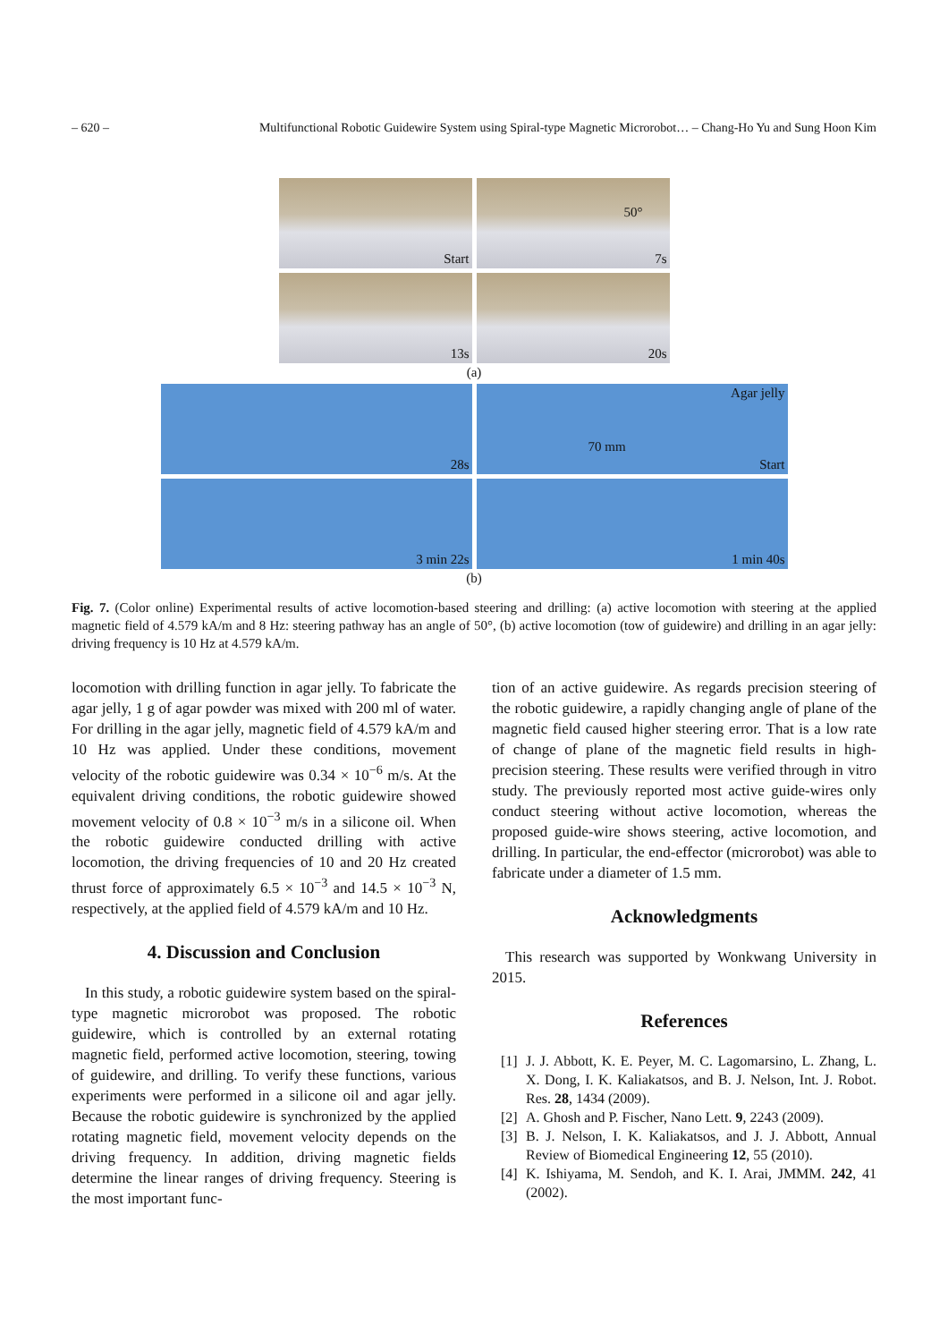– 620 – Multifunctional Robotic Guidewire System using Spiral-type Magnetic Microrobot… – Chang-Ho Yu and Sung Hoon Kim
Start
50°
7s
13s
20s
(a)
28s
Agar jelly
70 mm
Start
3 min 22s
1 min 40s
(b)
Fig. 7. (Color online) Experimental results of active locomotion-based steering and drilling: (a) active locomotion with steering at the applied magnetic field of 4.579 kA/m and 8 Hz: steering pathway has an angle of 50°, (b) active locomotion (tow of guidewire) and drilling in an agar jelly: driving frequency is 10 Hz at 4.579 kA/m.
locomotion with drilling function in agar jelly. To fabricate the agar jelly, 1 g of agar powder was mixed with 200 ml of water. For drilling in the agar jelly, magnetic field of 4.579 kA/m and 10 Hz was applied. Under these conditions, movement velocity of the robotic guidewire was 0.34 × 10<sup>−6</sup> m/s. At the equivalent driving conditions, the robotic guidewire showed movement velocity of 0.8 × 10<sup>−3</sup> m/s in a silicone oil. When the robotic guidewire conducted drilling with active locomotion, the driving frequencies of 10 and 20 Hz created thrust force of approximately 6.5 × 10<sup>−3</sup> and 14.5 × 10<sup>−3</sup> N, respectively, at the applied field of 4.579 kA/m and 10 Hz.
4. Discussion and Conclusion
In this study, a robotic guidewire system based on the spiral-type magnetic microrobot was proposed. The robotic guidewire, which is controlled by an external rotating magnetic field, performed active locomotion, steering, towing of guidewire, and drilling. To verify these functions, various experiments were performed in a silicone oil and agar jelly. Because the robotic guidewire is synchronized by the applied rotating magnetic field, movement velocity depends on the driving frequency. In addition, driving magnetic fields determine the linear ranges of driving frequency. Steering is the most important func-
tion of an active guidewire. As regards precision steering of the robotic guidewire, a rapidly changing angle of plane of the magnetic field caused higher steering error. That is a low rate of change of plane of the magnetic field results in high-precision steering. These results were verified through in vitro study. The previously reported most active guide-wires only conduct steering without active locomotion, whereas the proposed guide-wire shows steering, active locomotion, and drilling. In particular, the end-effector (microrobot) was able to fabricate under a diameter of 1.5 mm.
Acknowledgments
This research was supported by Wonkwang University in 2015.
References
[1] J. J. Abbott, K. E. Peyer, M. C. Lagomarsino, L. Zhang, L. X. Dong, I. K. Kaliakatsos, and B. J. Nelson, Int. J. Robot. Res. 28, 1434 (2009).
[2] A. Ghosh and P. Fischer, Nano Lett. 9, 2243 (2009).
[3] B. J. Nelson, I. K. Kaliakatsos, and J. J. Abbott, Annual Review of Biomedical Engineering 12, 55 (2010).
[4] K. Ishiyama, M. Sendoh, and K. I. Arai, JMMM. 242, 41 (2002).